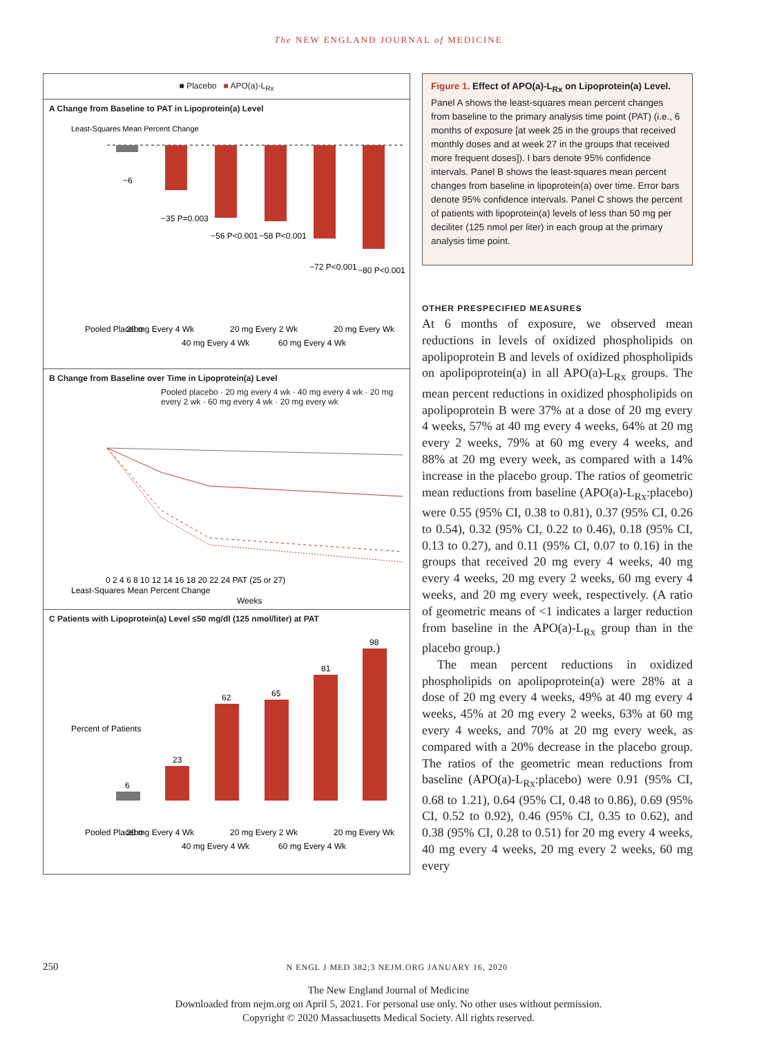The NEW ENGLAND JOURNAL of MEDICINE
■ Placebo ■ APO(a)-L<sub>Rx</sub>
A Change from Baseline to PAT in Lipoprotein(a) Level
Least-Squares Mean Percent Change
−6
−35 P=0.003
−56 P<0.001
−58 P<0.001
−72 P<0.001
−80 P<0.001
Pooled Placebo
20 mg Every 4 Wk
40 mg Every 4 Wk
20 mg Every 2 Wk
60 mg Every 4 Wk
20 mg Every Wk
B Change from Baseline over Time in Lipoprotein(a) Level
Pooled placebo · 20 mg every 4 wk · 40 mg every 4 wk · 20 mg every 2 wk · 60 mg every 4 wk · 20 mg every wk
Least-Squares Mean Percent Change
0 2 4 6 8 10 12 14 16 18 20 22 24 PAT (25 or 27)
Weeks
C Patients with Lipoprotein(a) Level ≤50 mg/dl (125 nmol/liter) at PAT
6
23
62
65
81
98
Percent of Patients
Pooled Placebo
20 mg Every 4 Wk
40 mg Every 4 Wk
20 mg Every 2 Wk
60 mg Every 4 Wk
20 mg Every Wk
Figure 1. Effect of APO(a)-L<sub>Rx</sub> on Lipoprotein(a) Level.
Panel A shows the least-squares mean percent changes from baseline to the primary analysis time point (PAT) (i.e., 6 months of exposure [at week 25 in the groups that received monthly doses and at week 27 in the groups that received more frequent doses]). I bars denote 95% confidence intervals. Panel B shows the least-squares mean percent changes from baseline in lipoprotein(a) over time. Error bars denote 95% confidence intervals. Panel C shows the percent of patients with lipoprotein(a) levels of less than 50 mg per deciliter (125 nmol per liter) in each group at the primary analysis time point.
OTHER PRESPECIFIED MEASURES
At 6 months of exposure, we observed mean reductions in levels of oxidized phospholipids on apolipoprotein B and levels of oxidized phospholipids on apolipoprotein(a) in all APO(a)-L<sub>Rx</sub> groups. The mean percent reductions in oxidized phospholipids on apolipoprotein B were 37% at a dose of 20 mg every 4 weeks, 57% at 40 mg every 4 weeks, 64% at 20 mg every 2 weeks, 79% at 60 mg every 4 weeks, and 88% at 20 mg every week, as compared with a 14% increase in the placebo group. The ratios of geometric mean reductions from baseline (APO(a)-L<sub>Rx</sub>:placebo) were 0.55 (95% CI, 0.38 to 0.81), 0.37 (95% CI, 0.26 to 0.54), 0.32 (95% CI, 0.22 to 0.46), 0.18 (95% CI, 0.13 to 0.27), and 0.11 (95% CI, 0.07 to 0.16) in the groups that received 20 mg every 4 weeks, 40 mg every 4 weeks, 20 mg every 2 weeks, 60 mg every 4 weeks, and 20 mg every week, respectively. (A ratio of geometric means of <1 indicates a larger reduction from baseline in the APO(a)-L<sub>Rx</sub> group than in the placebo group.)
The mean percent reductions in oxidized phospholipids on apolipoprotein(a) were 28% at a dose of 20 mg every 4 weeks, 49% at 40 mg every 4 weeks, 45% at 20 mg every 2 weeks, 63% at 60 mg every 4 weeks, and 70% at 20 mg every week, as compared with a 20% decrease in the placebo group. The ratios of the geometric mean reductions from baseline (APO(a)-L<sub>Rx</sub>:placebo) were 0.91 (95% CI, 0.68 to 1.21), 0.64 (95% CI, 0.48 to 0.86), 0.69 (95% CI, 0.52 to 0.92), 0.46 (95% CI, 0.35 to 0.62), and 0.38 (95% CI, 0.28 to 0.51) for 20 mg every 4 weeks, 40 mg every 4 weeks, 20 mg every 2 weeks, 60 mg every
250 N ENGL J MED 382;3 NEJM.ORG JANUARY 16, 2020
The New England Journal of Medicine
Downloaded from nejm.org on April 5, 2021. For personal use only. No other uses without permission.
Copyright © 2020 Massachusetts Medical Society. All rights reserved.